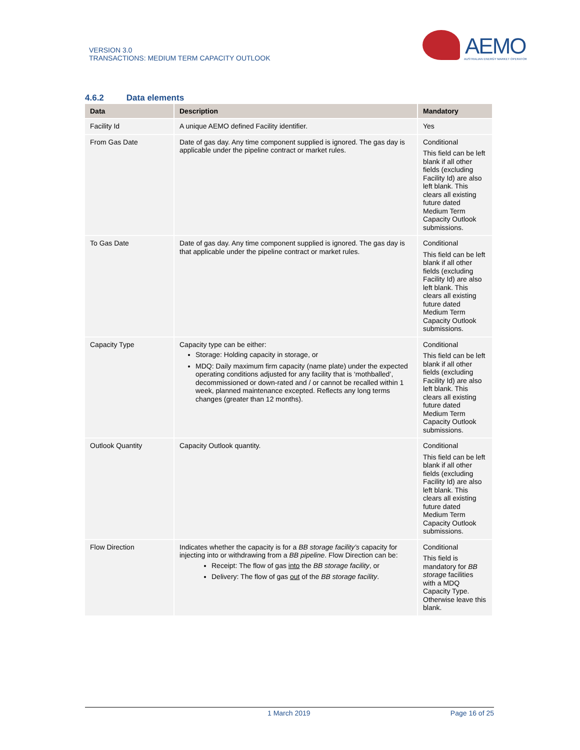VERSION 3.0
TRANSACTIONS: MEDIUM TERM CAPACITY OUTLOOK
AEMO
AUSTRALIAN ENERGY MARKET OPERATOR
4.6.2 Data elements
| Data | Description | Mandatory |
| --- | --- | --- |
| Facility Id | A unique AEMO defined Facility identifier. | Yes |
| From Gas Date | Date of gas day. Any time component supplied is ignored. The gas day is applicable under the pipeline contract or market rules. | Conditional This field can be left blank if all other fields (excluding Facility Id) are also left blank. This clears all existing future dated Medium Term Capacity Outlook submissions. |
| To Gas Date | Date of gas day. Any time component supplied is ignored. The gas day is that applicable under the pipeline contract or market rules. | Conditional This field can be left blank if all other fields (excluding Facility Id) are also left blank. This clears all existing future dated Medium Term Capacity Outlook submissions. |
| Capacity Type | Capacity type can be either: Storage: Holding capacity in storage, or MDQ: Daily maximum firm capacity (name plate) under the expected operating conditions adjusted for any facility that is ‘mothballed’, decommissioned or down-rated and / or cannot be recalled within 1 week, planned maintenance excepted. Reflects any long terms changes (greater than 12 months). | Conditional This field can be left blank if all other fields (excluding Facility Id) are also left blank. This clears all existing future dated Medium Term Capacity Outlook submissions. |
| Outlook Quantity | Capacity Outlook quantity. | Conditional This field can be left blank if all other fields (excluding Facility Id) are also left blank. This clears all existing future dated Medium Term Capacity Outlook submissions. |
| Flow Direction | Indicates whether the capacity is for a BB storage facility’s capacity for injecting into or withdrawing from a BB pipeline . Flow Direction can be: Receipt: The flow of gas into the BB storage facility , or Delivery: The flow of gas out of the BB storage facility . | Conditional This field is mandatory for BB storage facilities with a MDQ Capacity Type. Otherwise leave this blank. |
1 March 2019 Page 16 of 25